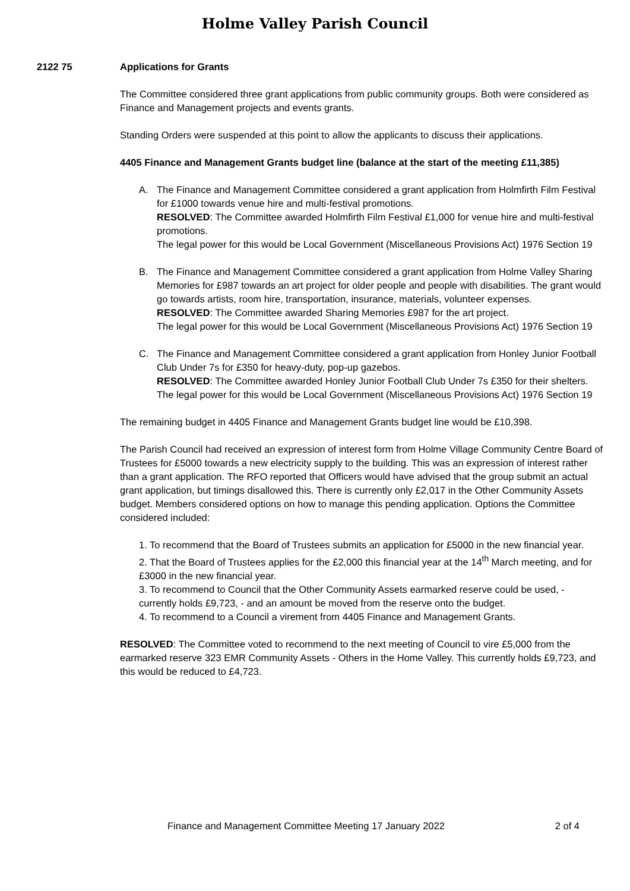Holme Valley Parish Council
2122 75 Applications for Grants
The Committee considered three grant applications from public community groups. Both were considered as Finance and Management projects and events grants.
Standing Orders were suspended at this point to allow the applicants to discuss their applications.
4405 Finance and Management Grants budget line (balance at the start of the meeting £11,385)
A. The Finance and Management Committee considered a grant application from Holmfirth Film Festival for £1000 towards venue hire and multi-festival promotions.
RESOLVED: The Committee awarded Holmfirth Film Festival £1,000 for venue hire and multi-festival promotions.
The legal power for this would be Local Government (Miscellaneous Provisions Act) 1976 Section 19
B. The Finance and Management Committee considered a grant application from Holme Valley Sharing Memories for £987 towards an art project for older people and people with disabilities. The grant would go towards artists, room hire, transportation, insurance, materials, volunteer expenses.
RESOLVED: The Committee awarded Sharing Memories £987 for the art project.
The legal power for this would be Local Government (Miscellaneous Provisions Act) 1976 Section 19
C. The Finance and Management Committee considered a grant application from Honley Junior Football Club Under 7s for £350 for heavy-duty, pop-up gazebos.
RESOLVED: The Committee awarded Honley Junior Football Club Under 7s £350 for their shelters.
The legal power for this would be Local Government (Miscellaneous Provisions Act) 1976 Section 19
The remaining budget in 4405 Finance and Management Grants budget line would be £10,398.
The Parish Council had received an expression of interest form from Holme Village Community Centre Board of Trustees for £5000 towards a new electricity supply to the building. This was an expression of interest rather than a grant application. The RFO reported that Officers would have advised that the group submit an actual grant application, but timings disallowed this. There is currently only £2,017 in the Other Community Assets budget. Members considered options on how to manage this pending application. Options the Committee considered included:
1. To recommend that the Board of Trustees submits an application for £5000 in the new financial year.
2. That the Board of Trustees applies for the £2,000 this financial year at the 14<sup>th</sup> March meeting, and for £3000 in the new financial year.
3. To recommend to Council that the Other Community Assets earmarked reserve could be used, - currently holds £9,723, - and an amount be moved from the reserve onto the budget.
4. To recommend to a Council a virement from 4405 Finance and Management Grants.
RESOLVED: The Committee voted to recommend to the next meeting of Council to vire £5,000 from the earmarked reserve 323 EMR Community Assets - Others in the Home Valley. This currently holds £9,723, and this would be reduced to £4,723.
Finance and Management Committee Meeting 17 January 2022 2 of 4